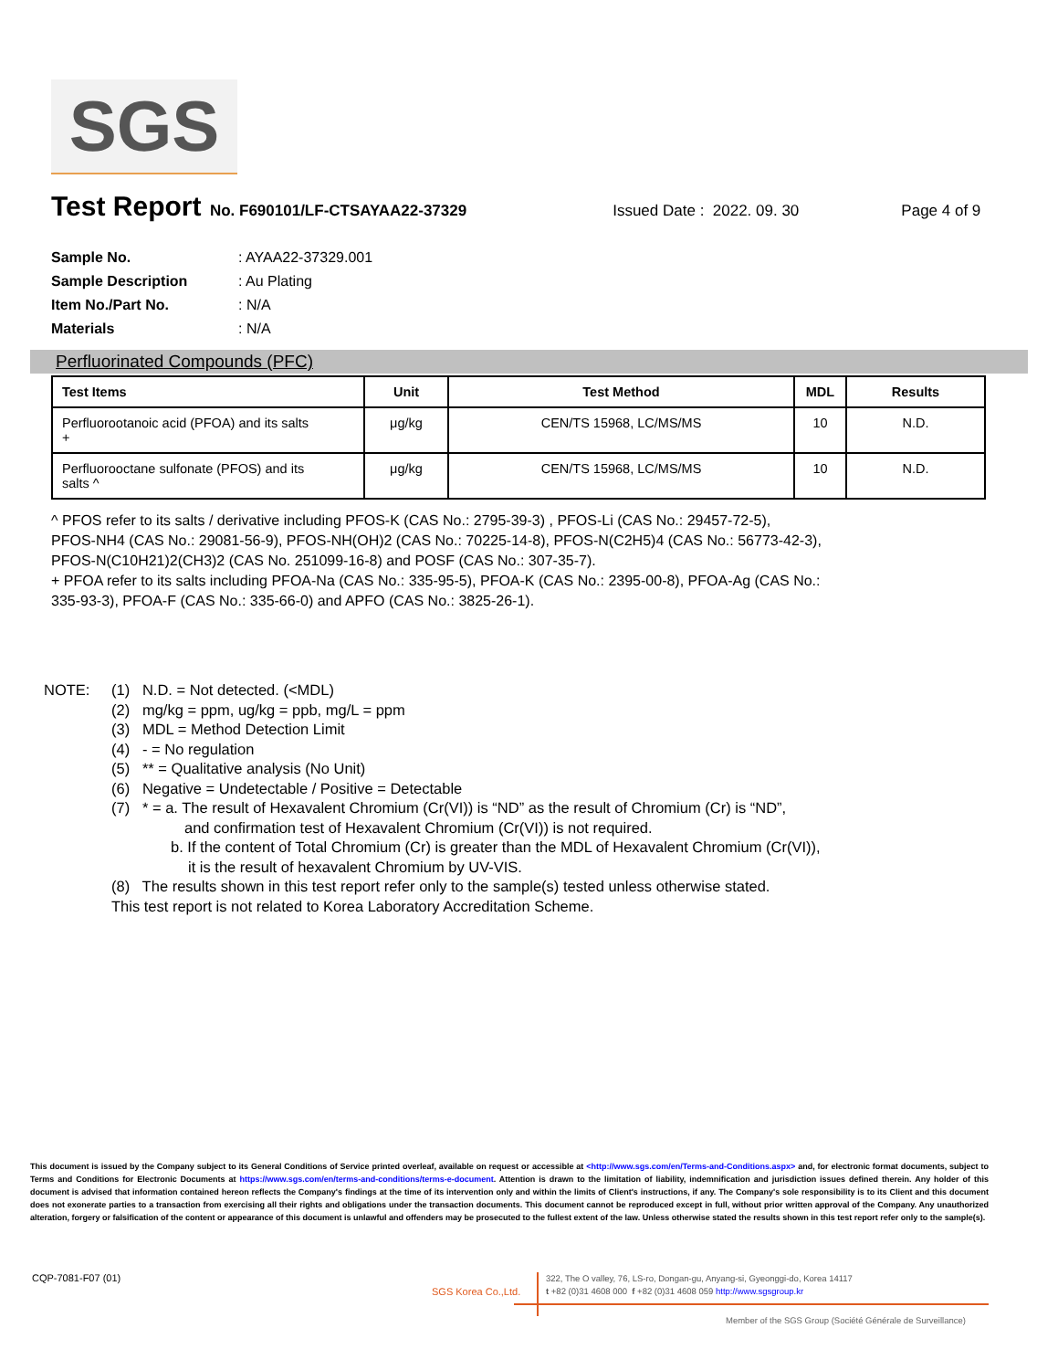SGS
Test Report No. F690101/LF-CTSAYAA22-37329 Issued Date : 2022. 09. 30 Page 4 of 9
Sample No.: AYAA22-37329.001
Sample Description: Au Plating
Item No./Part No.: N/A
Materials: N/A
Perfluorinated Compounds (PFC)
| Test Items | Unit | Test Method | MDL | Results |
| --- | --- | --- | --- | --- |
| Perfluorootanoic acid (PFOA) and its salts + | μg/kg | CEN/TS 15968, LC/MS/MS | 10 | N.D. |
| Perfluorooctane sulfonate (PFOS) and its salts ^ | μg/kg | CEN/TS 15968, LC/MS/MS | 10 | N.D. |
^ PFOS refer to its salts / derivative including PFOS-K (CAS No.: 2795-39-3) , PFOS-Li (CAS No.: 29457-72-5),
PFOS-NH4 (CAS No.: 29081-56-9), PFOS-NH(OH)2 (CAS No.: 70225-14-8), PFOS-N(C2H5)4 (CAS No.: 56773-42-3),
PFOS-N(C10H21)2(CH3)2 (CAS No. 251099-16-8) and POSF (CAS No.: 307-35-7).
+ PFOA refer to its salts including PFOA-Na (CAS No.: 335-95-5), PFOA-K (CAS No.: 2395-00-8), PFOA-Ag (CAS No.:
335-93-3), PFOA-F (CAS No.: 335-66-0) and APFO (CAS No.: 3825-26-1).
NOTE: (1) N.D. = Not detected. (<MDL)
(2) mg/kg = ppm, ug/kg = ppb, mg/L = ppm
(3) MDL = Method Detection Limit
(4) - = No regulation
(5) ** = Qualitative analysis (No Unit)
(6) Negative = Undetectable / Positive = Detectable
(7) * = a. The result of Hexavalent Chromium (Cr(VI)) is “ND” as the result of Chromium (Cr) is “ND”,
and confirmation test of Hexavalent Chromium (Cr(VI)) is not required.
b. If the content of Total Chromium (Cr) is greater than the MDL of Hexavalent Chromium (Cr(VI)),
it is the result of hexavalent Chromium by UV-VIS.
(8) The results shown in this test report refer only to the sample(s) tested unless otherwise stated.
This test report is not related to Korea Laboratory Accreditation Scheme.
This document is issued by the Company subject to its General Conditions of Service printed overleaf, available on request or accessible at <http://www.sgs.com/en/Terms-and-Conditions.aspx> and, for electronic format documents, subject to Terms and Conditions for Electronic Documents at https://www.sgs.com/en/terms-and-conditions/terms-e-document. Attention is drawn to the limitation of liability, indemnification and jurisdiction issues defined therein. Any holder of this document is advised that information contained hereon reflects the Company's findings at the time of its intervention only and within the limits of Client's instructions, if any. The Company's sole responsibility is to its Client and this document does not exonerate parties to a transaction from exercising all their rights and obligations under the transaction documents. This document cannot be reproduced except in full, without prior written approval of the Company. Any unauthorized alteration, forgery or falsification of the content or appearance of this document is unlawful and offenders may be prosecuted to the fullest extent of the law. Unless otherwise stated the results shown in this test report refer only to the sample(s).
CQP-7081-F07 (01)
SGS Korea Co.,Ltd.
322, The O valley, 76, LS-ro, Dongan-gu, Anyang-si, Gyeonggi-do, Korea 14117
t +82 (0)31 4608 000 f +82 (0)31 4608 059 http://www.sgsgroup.kr
Member of the SGS Group (Société Générale de Surveillance)